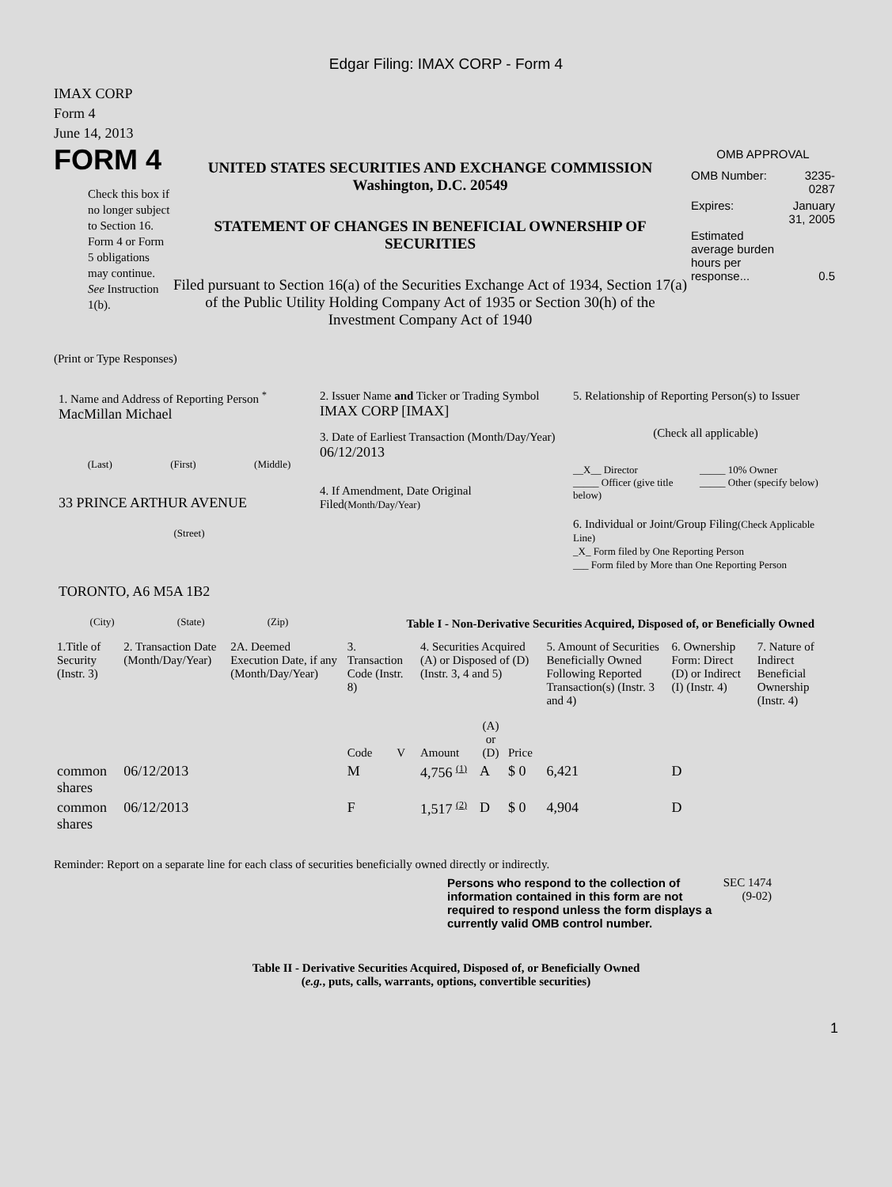Edgar Filing: IMAX CORP - Form 4
IMAX CORP
Form 4
June 14, 2013
FORM 4
Check this box if no longer subject to Section 16. Form 4 or Form 5 obligations may continue. See Instruction 1(b).
UNITED STATES SECURITIES AND EXCHANGE COMMISSION
Washington, D.C. 20549
STATEMENT OF CHANGES IN BENEFICIAL OWNERSHIP OF SECURITIES
Filed pursuant to Section 16(a) of the Securities Exchange Act of 1934, Section 17(a) of the Public Utility Holding Company Act of 1935 or Section 30(h) of the Investment Company Act of 1940
OMB APPROVAL
| OMB Number: | 3235-0287 |
| Expires: | January 31, 2005 |
| Estimated average burden hours per response... | 0.5 |
(Print or Type Responses)
1. Name and Address of Reporting Person <sup>*</sup>
MacMillan Michael
(Last) (First) (Middle)
33 PRINCE ARTHUR AVENUE
(Street)
TORONTO, A6 M5A 1B2
(City) (State) (Zip)
2. Issuer Name and Ticker or Trading Symbol
IMAX CORP [IMAX]
3. Date of Earliest Transaction (Month/Day/Year)
06/12/2013
4. If Amendment, Date Original Filed(Month/Day/Year)
5. Relationship of Reporting Person(s) to Issuer
(Check all applicable)
__X__ Director
_____ Officer (give title below)
_____ 10% Owner
_____ Other (specify below)
6. Individual or Joint/Group Filing(Check Applicable Line)
_X_ Form filed by One Reporting Person
___ Form filed by More than One Reporting Person
Table I - Non-Derivative Securities Acquired, Disposed of, or Beneficially Owned
| 1.Title of Security (Instr. 3) | 2. Transaction Date (Month/Day/Year) | 2A. Deemed Execution Date, if any (Month/Day/Year) | 3. Transaction Code (Instr. 8) | | 4. Securities Acquired (A) or Disposed of (D) (Instr. 3, 4 and 5) | | | 5. Amount of Securities Beneficially Owned Following Reported Transaction(s) (Instr. 3 and 4) | 6. Ownership Form: Direct (D) or Indirect (I) (Instr. 4) | 7. Nature of Indirect Beneficial Ownership (Instr. 4) |
| --- | --- | --- | --- | --- | --- | --- | --- | --- | --- | --- |
| | | | Code | V | Amount | (A) or (D) | Price | | | |
| common shares | 06/12/2013 | | M | | 4,756 <sup>(1)</sup> | A | $ 0 | 6,421 | D | |
| common shares | 06/12/2013 | | F | | 1,517 <sup>(2)</sup> | D | $ 0 | 4,904 | D | |
Reminder: Report on a separate line for each class of securities beneficially owned directly or indirectly.
Persons who respond to the collection of information contained in this form are not required to respond unless the form displays a currently valid OMB control number.
SEC 1474 (9-02)
Table II - Derivative Securities Acquired, Disposed of, or Beneficially Owned
(e.g., puts, calls, warrants, options, convertible securities)
1